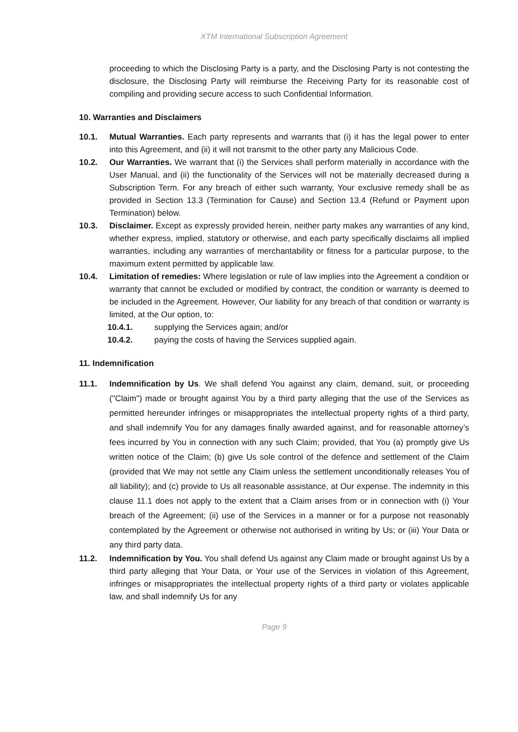XTM International Subscription Agreement
proceeding to which the Disclosing Party is a party, and the Disclosing Party is not contesting the disclosure, the Disclosing Party will reimburse the Receiving Party for its reasonable cost of compiling and providing secure access to such Confidential Information.
10. Warranties and Disclaimers
10.1. Mutual Warranties. Each party represents and warrants that (i) it has the legal power to enter into this Agreement, and (ii) it will not transmit to the other party any Malicious Code.
10.2. Our Warranties. We warrant that (i) the Services shall perform materially in accordance with the User Manual, and (ii) the functionality of the Services will not be materially decreased during a Subscription Term. For any breach of either such warranty, Your exclusive remedy shall be as provided in Section 13.3 (Termination for Cause) and Section 13.4 (Refund or Payment upon Termination) below.
10.3. Disclaimer. Except as expressly provided herein, neither party makes any warranties of any kind, whether express, implied, statutory or otherwise, and each party specifically disclaims all implied warranties, including any warranties of merchantability or fitness for a particular purpose, to the maximum extent permitted by applicable law.
10.4. Limitation of remedies: Where legislation or rule of law implies into the Agreement a condition or warranty that cannot be excluded or modified by contract, the condition or warranty is deemed to be included in the Agreement. However, Our liability for any breach of that condition or warranty is limited, at the Our option, to:
10.4.1. supplying the Services again; and/or
10.4.2. paying the costs of having the Services supplied again.
11. Indemnification
11.1. Indemnification by Us. We shall defend You against any claim, demand, suit, or proceeding ("Claim") made or brought against You by a third party alleging that the use of the Services as permitted hereunder infringes or misappropriates the intellectual property rights of a third party, and shall indemnify You for any damages finally awarded against, and for reasonable attorney’s fees incurred by You in connection with any such Claim; provided, that You (a) promptly give Us written notice of the Claim; (b) give Us sole control of the defence and settlement of the Claim (provided that We may not settle any Claim unless the settlement unconditionally releases You of all liability); and (c) provide to Us all reasonable assistance, at Our expense. The indemnity in this clause 11.1 does not apply to the extent that a Claim arises from or in connection with (i) Your breach of the Agreement; (ii) use of the Services in a manner or for a purpose not reasonably contemplated by the Agreement or otherwise not authorised in writing by Us; or (iii) Your Data or any third party data.
11.2. Indemnification by You. You shall defend Us against any Claim made or brought against Us by a third party alleging that Your Data, or Your use of the Services in violation of this Agreement, infringes or misappropriates the intellectual property rights of a third party or violates applicable law, and shall indemnify Us for any
Page 9